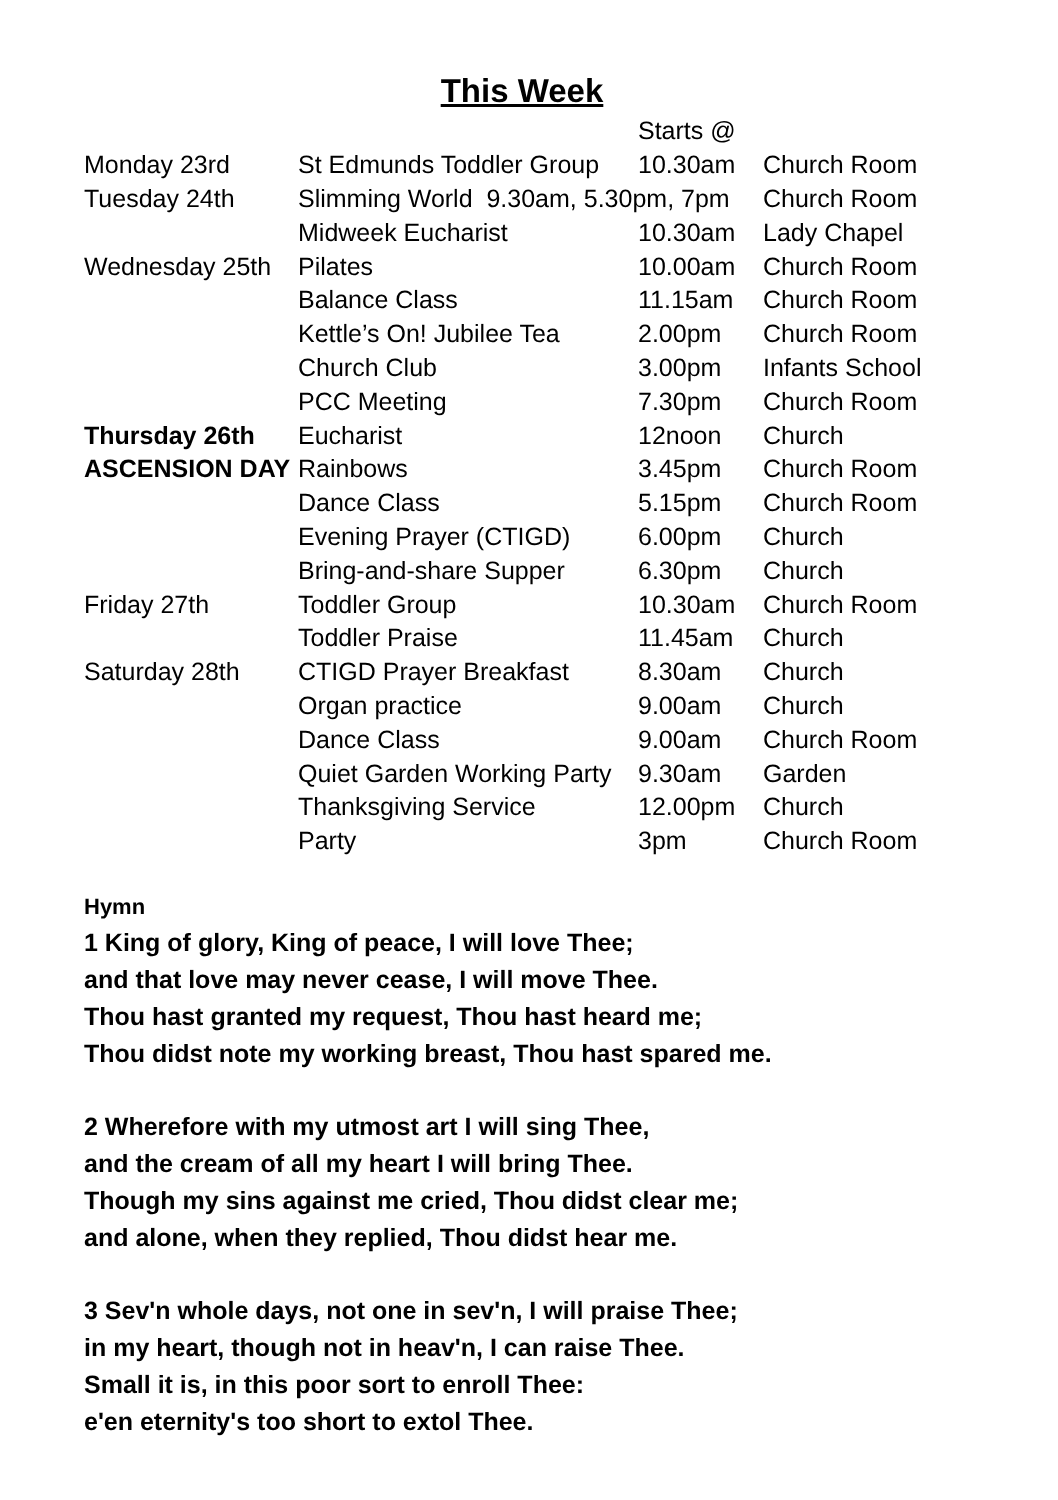This Week
| | | Starts @ | |
| Monday 23rd | St Edmunds Toddler Group | 10.30am | Church Room |
| Tuesday 24th | Slimming World 9.30am, 5.30pm, 7pm | | Church Room |
| | Midweek Eucharist | 10.30am | Lady Chapel |
| Wednesday 25th | Pilates | 10.00am | Church Room |
| | Balance Class | 11.15am | Church Room |
| | Kettle’s On! Jubilee Tea | 2.00pm | Church Room |
| | Church Club | 3.00pm | Infants School |
| | PCC Meeting | 7.30pm | Church Room |
| Thursday 26th | Eucharist | 12noon | Church |
| ASCENSION DAY | Rainbows | 3.45pm | Church Room |
| | Dance Class | 5.15pm | Church Room |
| | Evening Prayer (CTIGD) | 6.00pm | Church |
| | Bring-and-share Supper | 6.30pm | Church |
| Friday 27th | Toddler Group | 10.30am | Church Room |
| | Toddler Praise | 11.45am | Church |
| Saturday 28th | CTIGD Prayer Breakfast | 8.30am | Church |
| | Organ practice | 9.00am | Church |
| | Dance Class | 9.00am | Church Room |
| | Quiet Garden Working Party | 9.30am | Garden |
| | Thanksgiving Service | 12.00pm | Church |
| | Party | 3pm | Church Room |
Hymn
1 King of glory, King of peace, I will love Thee;
and that love may never cease, I will move Thee.
Thou hast granted my request, Thou hast heard me;
Thou didst note my working breast, Thou hast spared me.
2 Wherefore with my utmost art I will sing Thee,
and the cream of all my heart I will bring Thee.
Though my sins against me cried, Thou didst clear me;
and alone, when they replied, Thou didst hear me.
3 Sev'n whole days, not one in sev'n, I will praise Thee;
in my heart, though not in heav'n, I can raise Thee.
Small it is, in this poor sort to enroll Thee:
e'en eternity's too short to extol Thee.